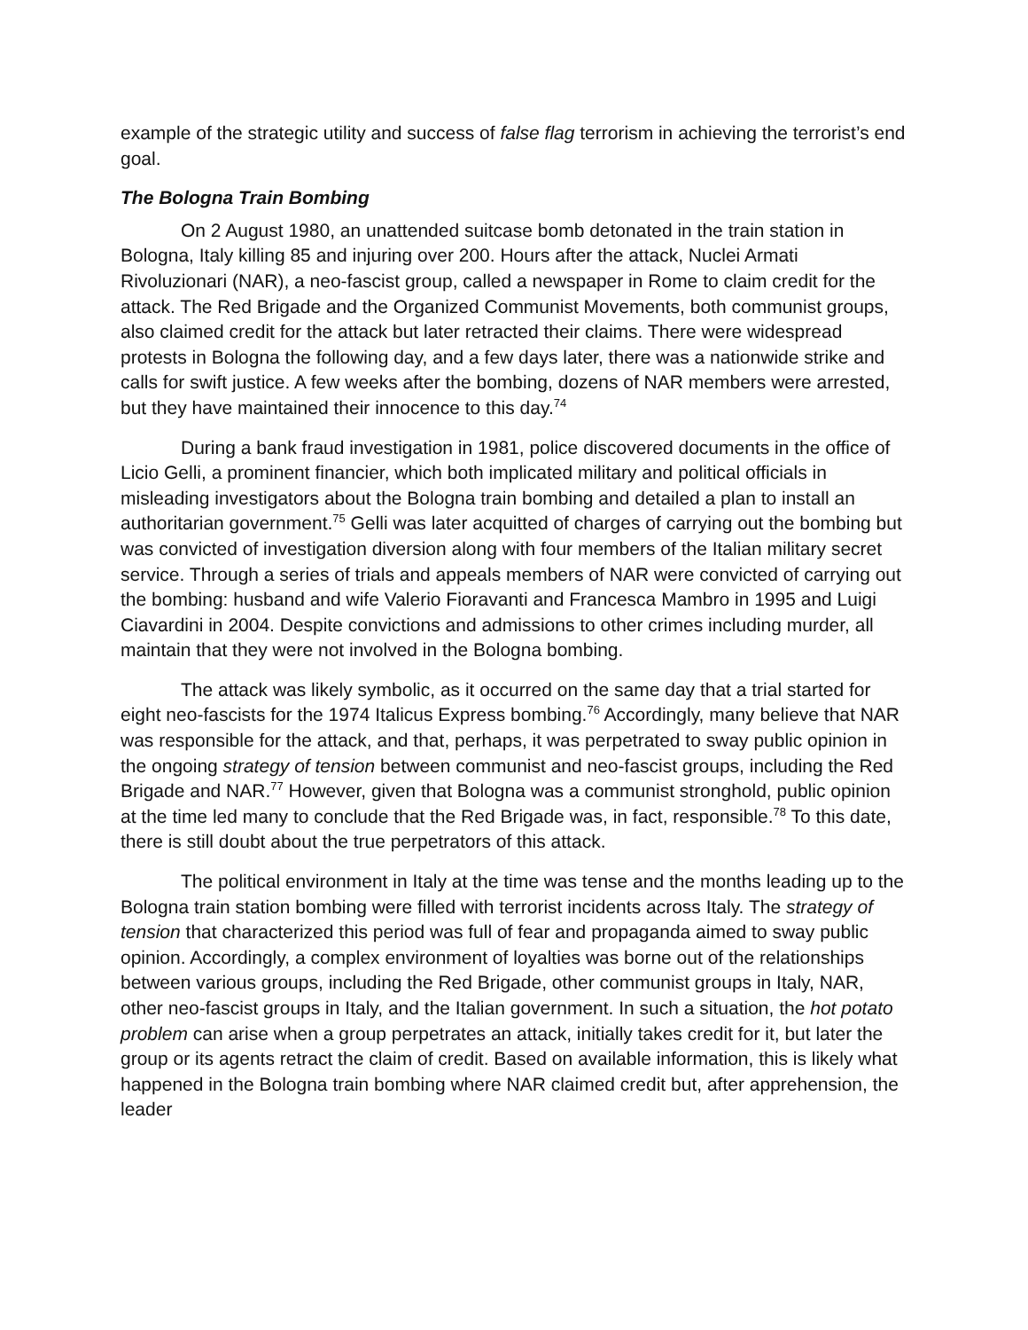example of the strategic utility and success of false flag terrorism in achieving the terrorist’s end goal.
The Bologna Train Bombing
On 2 August 1980, an unattended suitcase bomb detonated in the train station in Bologna, Italy killing 85 and injuring over 200. Hours after the attack, Nuclei Armati Rivoluzionari (NAR), a neo-fascist group, called a newspaper in Rome to claim credit for the attack. The Red Brigade and the Organized Communist Movements, both communist groups, also claimed credit for the attack but later retracted their claims. There were widespread protests in Bologna the following day, and a few days later, there was a nationwide strike and calls for swift justice. A few weeks after the bombing, dozens of NAR members were arrested, but they have maintained their innocence to this day.<sup>74</sup>
During a bank fraud investigation in 1981, police discovered documents in the office of Licio Gelli, a prominent financier, which both implicated military and political officials in misleading investigators about the Bologna train bombing and detailed a plan to install an authoritarian government.<sup>75</sup> Gelli was later acquitted of charges of carrying out the bombing but was convicted of investigation diversion along with four members of the Italian military secret service. Through a series of trials and appeals members of NAR were convicted of carrying out the bombing: husband and wife Valerio Fioravanti and Francesca Mambro in 1995 and Luigi Ciavardini in 2004. Despite convictions and admissions to other crimes including murder, all maintain that they were not involved in the Bologna bombing.
The attack was likely symbolic, as it occurred on the same day that a trial started for eight neo-fascists for the 1974 Italicus Express bombing.<sup>76</sup> Accordingly, many believe that NAR was responsible for the attack, and that, perhaps, it was perpetrated to sway public opinion in the ongoing strategy of tension between communist and neo-fascist groups, including the Red Brigade and NAR.<sup>77</sup> However, given that Bologna was a communist stronghold, public opinion at the time led many to conclude that the Red Brigade was, in fact, responsible.<sup>78</sup> To this date, there is still doubt about the true perpetrators of this attack.
The political environment in Italy at the time was tense and the months leading up to the Bologna train station bombing were filled with terrorist incidents across Italy. The strategy of tension that characterized this period was full of fear and propaganda aimed to sway public opinion. Accordingly, a complex environment of loyalties was borne out of the relationships between various groups, including the Red Brigade, other communist groups in Italy, NAR, other neo-fascist groups in Italy, and the Italian government. In such a situation, the hot potato problem can arise when a group perpetrates an attack, initially takes credit for it, but later the group or its agents retract the claim of credit. Based on available information, this is likely what happened in the Bologna train bombing where NAR claimed credit but, after apprehension, the leader